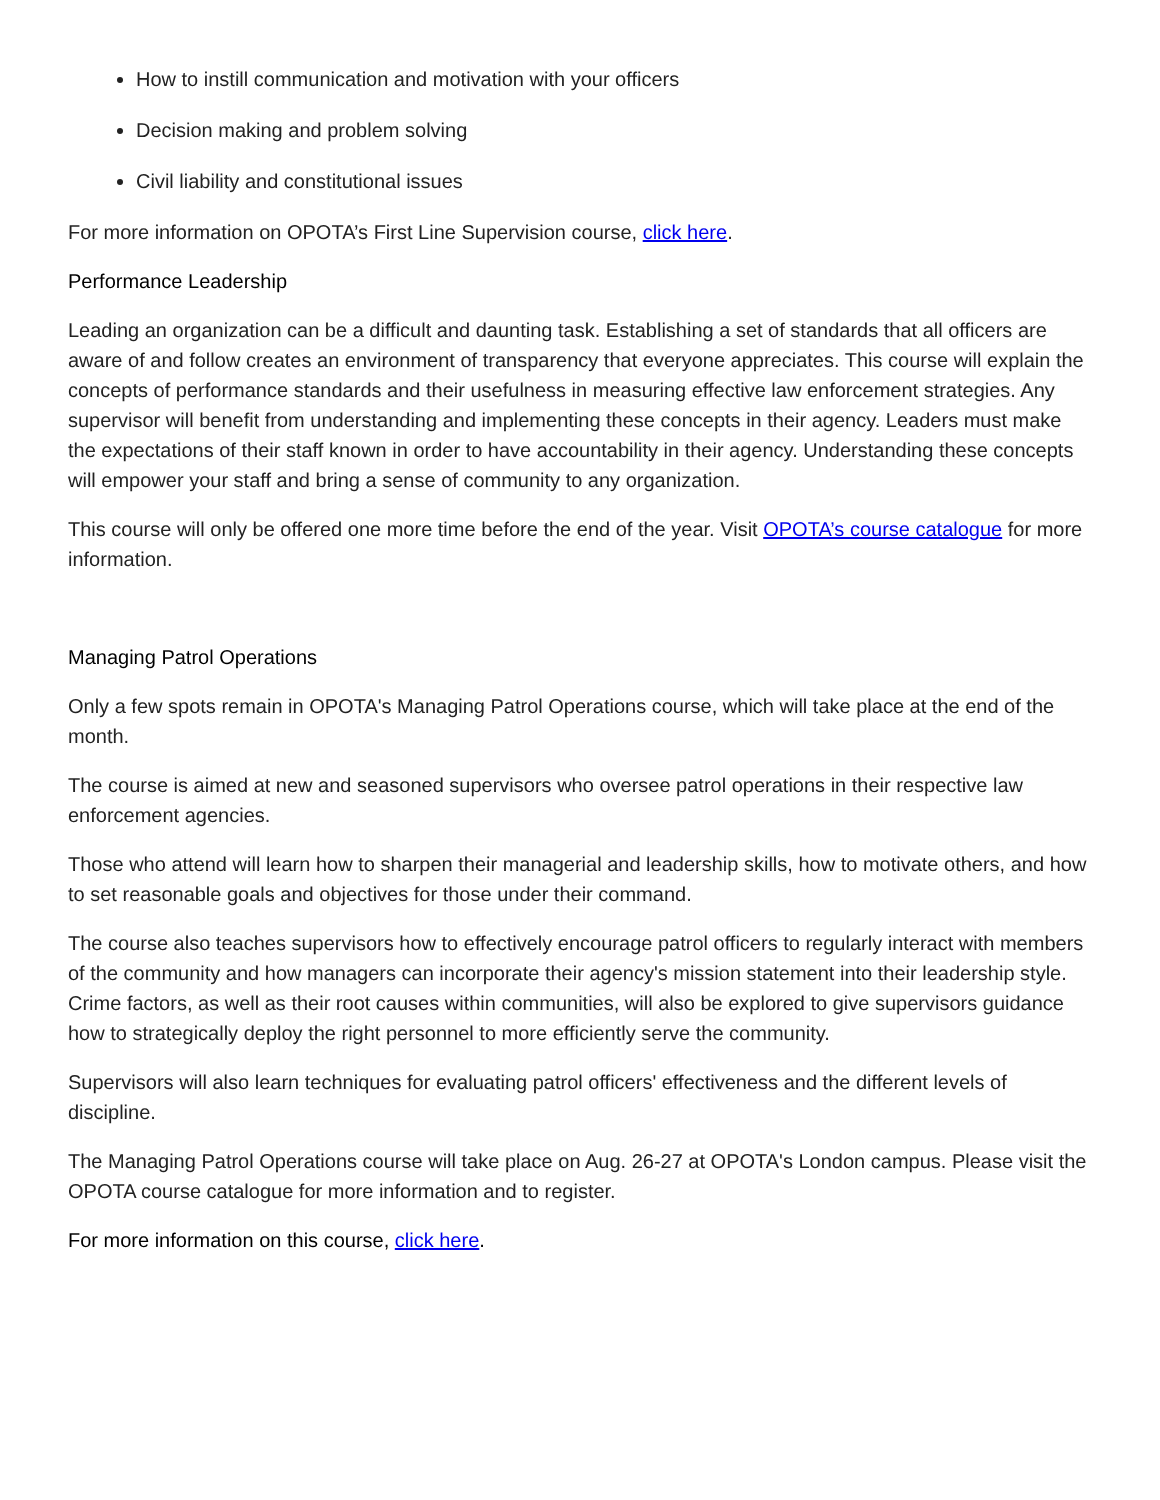How to instill communication and motivation with your officers
Decision making and problem solving
Civil liability and constitutional issues
For more information on OPOTA’s First Line Supervision course, click here.
Performance Leadership
Leading an organization can be a difficult and daunting task. Establishing a set of standards that all officers are aware of and follow creates an environment of transparency that everyone appreciates. This course will explain the concepts of performance standards and their usefulness in measuring effective law enforcement strategies. Any supervisor will benefit from understanding and implementing these concepts in their agency. Leaders must make the expectations of their staff known in order to have accountability in their agency. Understanding these concepts will empower your staff and bring a sense of community to any organization.
This course will only be offered one more time before the end of the year. Visit OPOTA’s course catalogue for more information.
Managing Patrol Operations
Only a few spots remain in OPOTA's Managing Patrol Operations course, which will take place at the end of the month.
The course is aimed at new and seasoned supervisors who oversee patrol operations in their respective law enforcement agencies.
Those who attend will learn how to sharpen their managerial and leadership skills, how to motivate others, and how to set reasonable goals and objectives for those under their command.
The course also teaches supervisors how to effectively encourage patrol officers to regularly interact with members of the community and how managers can incorporate their agency's mission statement into their leadership style. Crime factors, as well as their root causes within communities, will also be explored to give supervisors guidance how to strategically deploy the right personnel to more efficiently serve the community.
Supervisors will also learn techniques for evaluating patrol officers' effectiveness and the different levels of discipline.
The Managing Patrol Operations course will take place on Aug. 26-27 at OPOTA's London campus. Please visit the OPOTA course catalogue for more information and to register.
For more information on this course, click here.